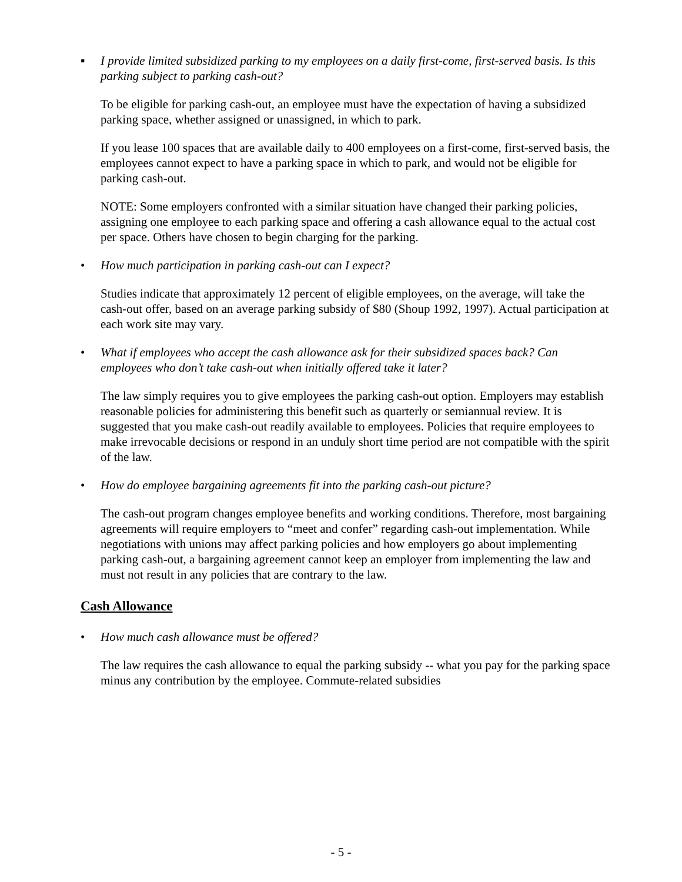▪ I provide limited subsidized parking to my employees on a daily first-come, first-served basis. Is this parking subject to parking cash-out?
To be eligible for parking cash-out, an employee must have the expectation of having a subsidized parking space, whether assigned or unassigned, in which to park.
If you lease 100 spaces that are available daily to 400 employees on a first-come, first-served basis, the employees cannot expect to have a parking space in which to park, and would not be eligible for parking cash-out.
NOTE: Some employers confronted with a similar situation have changed their parking policies, assigning one employee to each parking space and offering a cash allowance equal to the actual cost per space. Others have chosen to begin charging for the parking.
• How much participation in parking cash-out can I expect?
Studies indicate that approximately 12 percent of eligible employees, on the average, will take the cash-out offer, based on an average parking subsidy of $80 (Shoup 1992, 1997). Actual participation at each work site may vary.
• What if employees who accept the cash allowance ask for their subsidized spaces back? Can employees who don’t take cash-out when initially offered take it later?
The law simply requires you to give employees the parking cash-out option. Employers may establish reasonable policies for administering this benefit such as quarterly or semiannual review. It is suggested that you make cash-out readily available to employees. Policies that require employees to make irrevocable decisions or respond in an unduly short time period are not compatible with the spirit of the law.
• How do employee bargaining agreements fit into the parking cash-out picture?
The cash-out program changes employee benefits and working conditions. Therefore, most bargaining agreements will require employers to “meet and confer” regarding cash-out implementation. While negotiations with unions may affect parking policies and how employers go about implementing parking cash-out, a bargaining agreement cannot keep an employer from implementing the law and must not result in any policies that are contrary to the law.
Cash Allowance
• How much cash allowance must be offered?
The law requires the cash allowance to equal the parking subsidy -- what you pay for the parking space minus any contribution by the employee. Commute-related subsidies
- 5 -